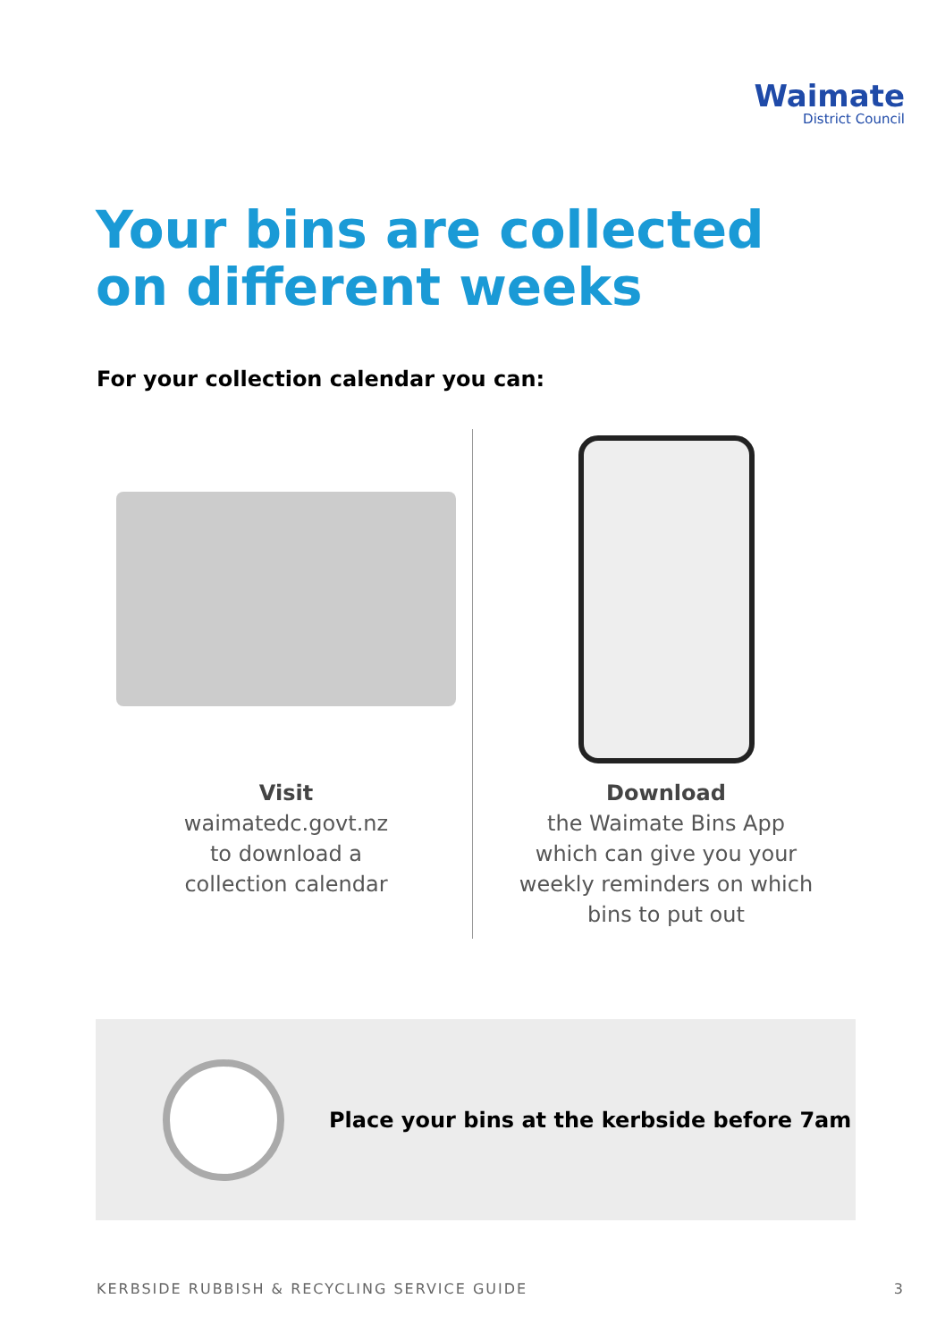Waimate
District Council
Your bins are collected
on different weeks
For your collection calendar you can:
Visit
waimatedc.govt.nz
to download a
collection calendar
Download
the Waimate Bins App
which can give you your
weekly reminders on which
bins to put out
Place your bins at the kerbside before 7am
KERBSIDE RUBBISH & RECYCLING SERVICE GUIDE 3